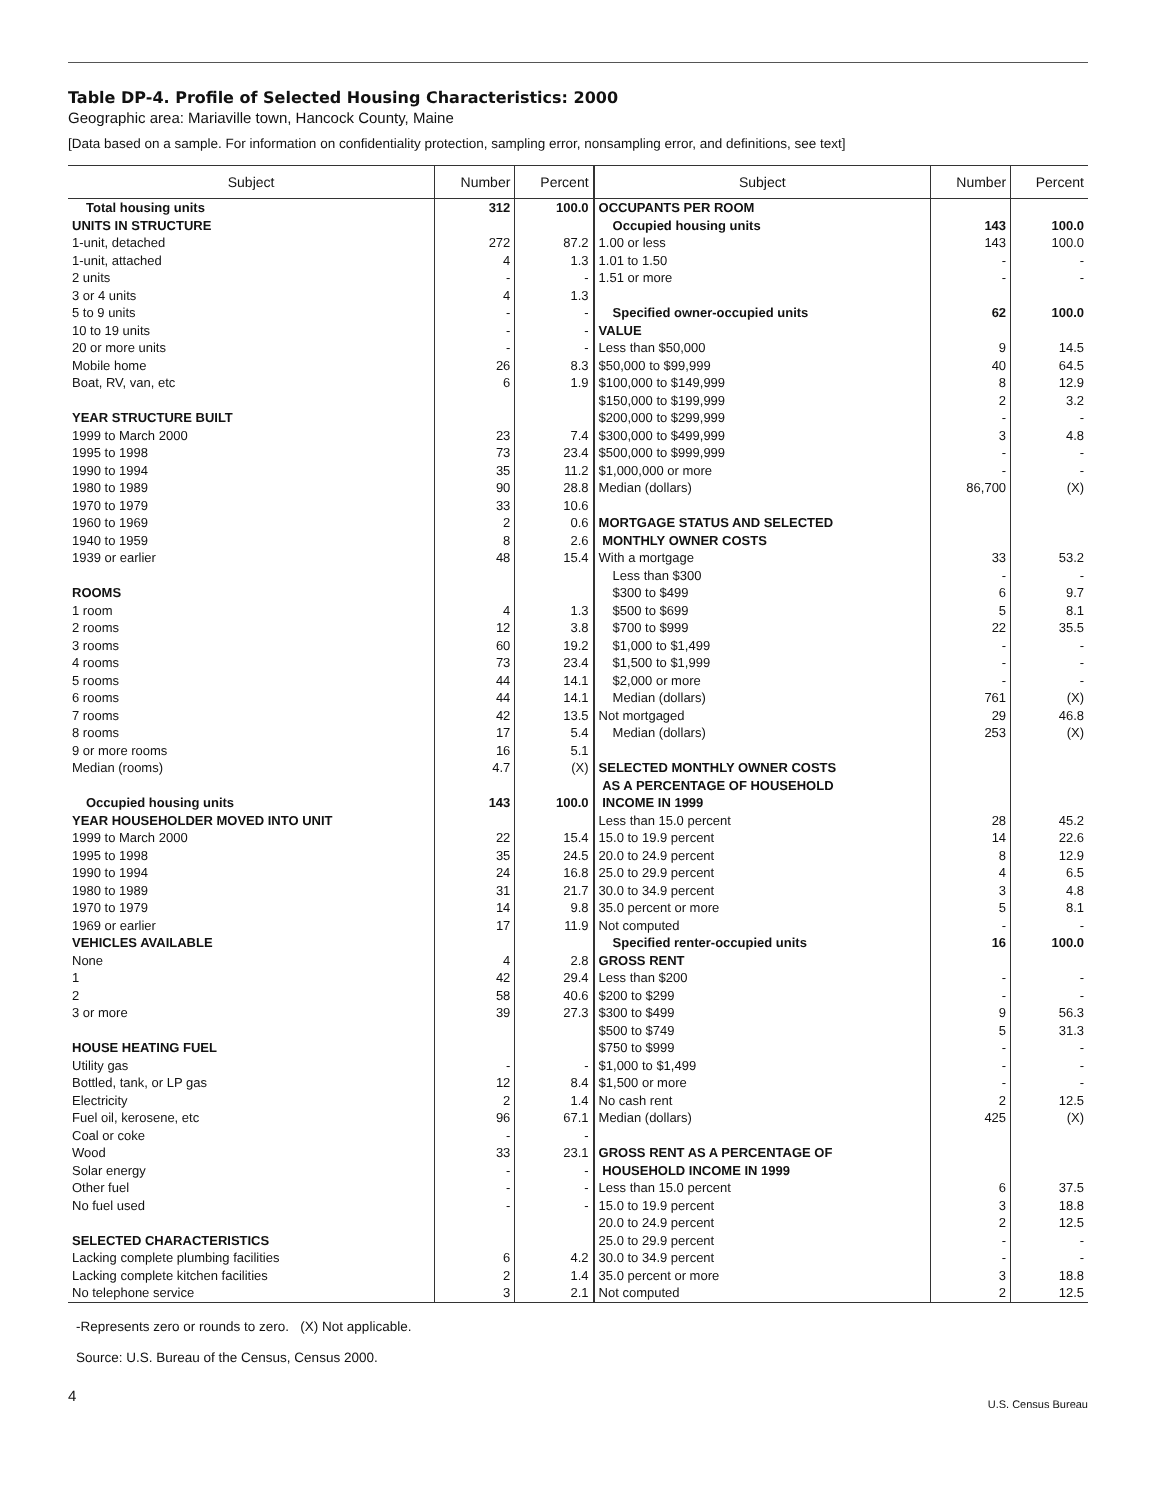Table DP-4. Profile of Selected Housing Characteristics: 2000
Geographic area: Mariaville town, Hancock County, Maine
[Data based on a sample. For information on confidentiality protection, sampling error, nonsampling error, and definitions, see text]
| Subject | Number | Percent | Subject | Number | Percent |
| --- | --- | --- | --- | --- | --- |
| Total housing units | 312 | 100.0 | OCCUPANTS PER ROOM | | |
| UNITS IN STRUCTURE | | | Occupied housing units | 143 | 100.0 |
| 1-unit, detached | 272 | 87.2 | 1.00 or less | 143 | 100.0 |
| 1-unit, attached | 4 | 1.3 | 1.01 to 1.50 | - | - |
| 2 units | - | - | 1.51 or more | - | - |
| 3 or 4 units | 4 | 1.3 | | | |
| 5 to 9 units | - | - | Specified owner-occupied units | 62 | 100.0 |
| 10 to 19 units | - | - | VALUE | | |
| 20 or more units | - | - | Less than $50,000 | 9 | 14.5 |
| Mobile home | 26 | 8.3 | $50,000 to $99,999 | 40 | 64.5 |
| Boat, RV, van, etc | 6 | 1.9 | $100,000 to $149,999 | 8 | 12.9 |
| | | | $150,000 to $199,999 | 2 | 3.2 |
| YEAR STRUCTURE BUILT | | | $200,000 to $299,999 | - | - |
| 1999 to March 2000 | 23 | 7.4 | $300,000 to $499,999 | 3 | 4.8 |
| 1995 to 1998 | 73 | 23.4 | $500,000 to $999,999 | - | - |
| 1990 to 1994 | 35 | 11.2 | $1,000,000 or more | - | - |
| 1980 to 1989 | 90 | 28.8 | Median (dollars) | 86,700 | (X) |
| 1970 to 1979 | 33 | 10.6 | | | |
| 1960 to 1969 | 2 | 0.6 | MORTGAGE STATUS AND SELECTED | | |
| 1940 to 1959 | 8 | 2.6 | MONTHLY OWNER COSTS | | |
| 1939 or earlier | 48 | 15.4 | With a mortgage | 33 | 53.2 |
| | | | Less than $300 | - | - |
| ROOMS | | | $300 to $499 | 6 | 9.7 |
| 1 room | 4 | 1.3 | $500 to $699 | 5 | 8.1 |
| 2 rooms | 12 | 3.8 | $700 to $999 | 22 | 35.5 |
| 3 rooms | 60 | 19.2 | $1,000 to $1,499 | - | - |
| 4 rooms | 73 | 23.4 | $1,500 to $1,999 | - | - |
| 5 rooms | 44 | 14.1 | $2,000 or more | - | - |
| 6 rooms | 44 | 14.1 | Median (dollars) | 761 | (X) |
| 7 rooms | 42 | 13.5 | Not mortgaged | 29 | 46.8 |
| 8 rooms | 17 | 5.4 | Median (dollars) | 253 | (X) |
| 9 or more rooms | 16 | 5.1 | | | |
| Median (rooms) | 4.7 | (X) | SELECTED MONTHLY OWNER COSTS | | |
| | | | AS A PERCENTAGE OF HOUSEHOLD | | |
| Occupied housing units | 143 | 100.0 | INCOME IN 1999 | | |
| YEAR HOUSEHOLDER MOVED INTO UNIT | | | Less than 15.0 percent | 28 | 45.2 |
| 1999 to March 2000 | 22 | 15.4 | 15.0 to 19.9 percent | 14 | 22.6 |
| 1995 to 1998 | 35 | 24.5 | 20.0 to 24.9 percent | 8 | 12.9 |
| 1990 to 1994 | 24 | 16.8 | 25.0 to 29.9 percent | 4 | 6.5 |
| 1980 to 1989 | 31 | 21.7 | 30.0 to 34.9 percent | 3 | 4.8 |
| 1970 to 1979 | 14 | 9.8 | 35.0 percent or more | 5 | 8.1 |
| 1969 or earlier | 17 | 11.9 | Not computed | - | - |
| VEHICLES AVAILABLE | | | Specified renter-occupied units | 16 | 100.0 |
| None | 4 | 2.8 | GROSS RENT | | |
| 1 | 42 | 29.4 | Less than $200 | - | - |
| 2 | 58 | 40.6 | $200 to $299 | - | - |
| 3 or more | 39 | 27.3 | $300 to $499 | 9 | 56.3 |
| | | | $500 to $749 | 5 | 31.3 |
| HOUSE HEATING FUEL | | | $750 to $999 | - | - |
| Utility gas | - | - | $1,000 to $1,499 | - | - |
| Bottled, tank, or LP gas | 12 | 8.4 | $1,500 or more | - | - |
| Electricity | 2 | 1.4 | No cash rent | 2 | 12.5 |
| Fuel oil, kerosene, etc | 96 | 67.1 | Median (dollars) | 425 | (X) |
| Coal or coke | - | - | | | |
| Wood | 33 | 23.1 | GROSS RENT AS A PERCENTAGE OF | | |
| Solar energy | - | - | HOUSEHOLD INCOME IN 1999 | | |
| Other fuel | - | - | Less than 15.0 percent | 6 | 37.5 |
| No fuel used | - | - | 15.0 to 19.9 percent | 3 | 18.8 |
| | | | 20.0 to 24.9 percent | 2 | 12.5 |
| SELECTED CHARACTERISTICS | | | 25.0 to 29.9 percent | - | - |
| Lacking complete plumbing facilities | 6 | 4.2 | 30.0 to 34.9 percent | - | - |
| Lacking complete kitchen facilities | 2 | 1.4 | 35.0 percent or more | 3 | 18.8 |
| No telephone service | 3 | 2.1 | Not computed | 2 | 12.5 |
-Represents zero or rounds to zero. (X) Not applicable.
Source: U.S. Bureau of the Census, Census 2000.
4
U.S. Census Bureau